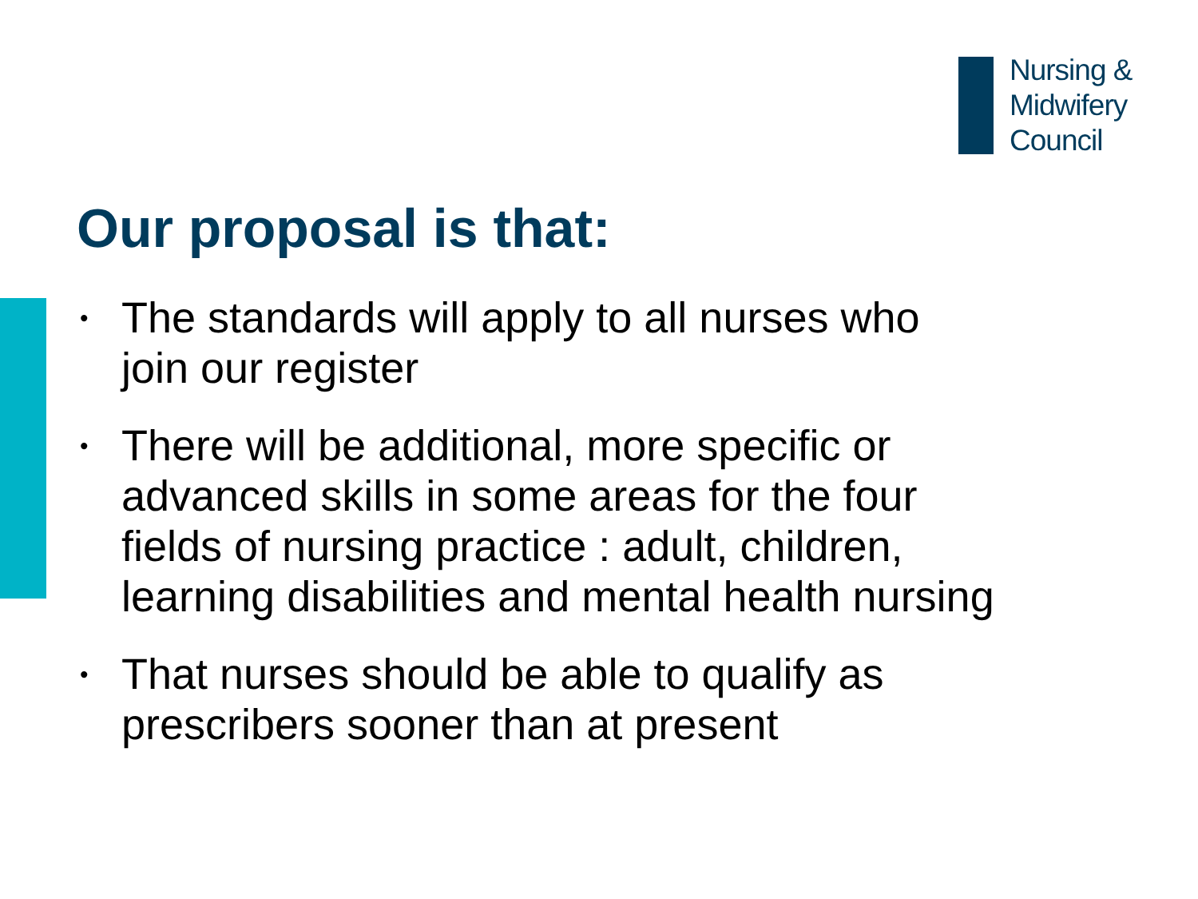Nursing &
Midwifery
Council
Our proposal is that:
• The standards will apply to all nurses who join our register
• There will be additional, more specific or advanced skills in some areas for the four fields of nursing practice : adult, children, learning disabilities and mental health nursing
• That nurses should be able to qualify as prescribers sooner than at present